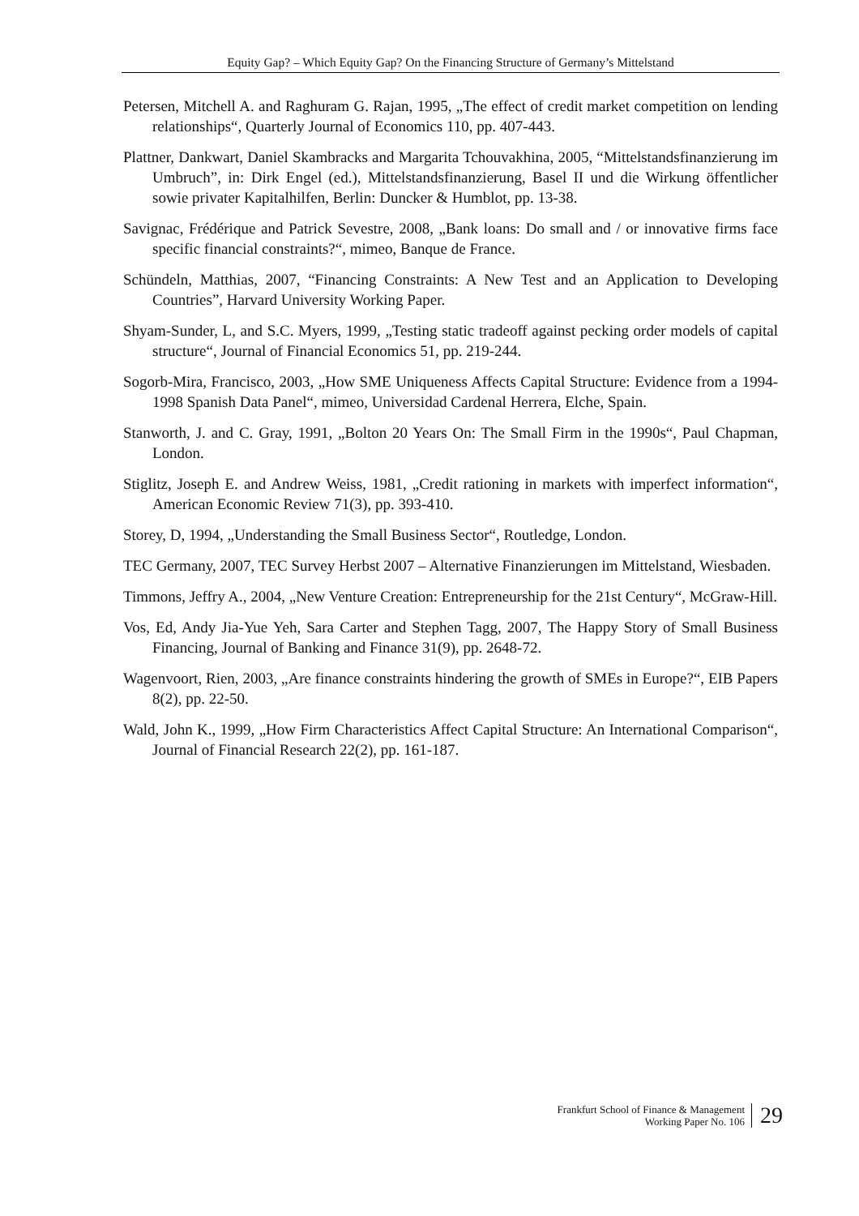Equity Gap? – Which Equity Gap? On the Financing Structure of Germany’s Mittelstand
Petersen, Mitchell A. and Raghuram G. Rajan, 1995, „The effect of credit market competition on lending relationships“, Quarterly Journal of Economics 110, pp. 407-443.
Plattner, Dankwart, Daniel Skambracks and Margarita Tchouvakhina, 2005, “Mittelstandsfinanzierung im Umbruch”, in: Dirk Engel (ed.), Mittelstandsfinanzierung, Basel II und die Wirkung öffentlicher sowie privater Kapitalhilfen, Berlin: Duncker & Humblot, pp. 13-38.
Savignac, Frédérique and Patrick Sevestre, 2008, „Bank loans: Do small and / or innovative firms face specific financial constraints?“, mimeo, Banque de France.
Schündeln, Matthias, 2007, “Financing Constraints: A New Test and an Application to Developing Countries”, Harvard University Working Paper.
Shyam-Sunder, L, and S.C. Myers, 1999, „Testing static tradeoff against pecking order models of capital structure“, Journal of Financial Economics 51, pp. 219-244.
Sogorb-Mira, Francisco, 2003, „How SME Uniqueness Affects Capital Structure: Evidence from a 1994-1998 Spanish Data Panel“, mimeo, Universidad Cardenal Herrera, Elche, Spain.
Stanworth, J. and C. Gray, 1991, „Bolton 20 Years On: The Small Firm in the 1990s“, Paul Chapman, London.
Stiglitz, Joseph E. and Andrew Weiss, 1981, „Credit rationing in markets with imperfect information“, American Economic Review 71(3), pp. 393-410.
Storey, D, 1994, „Understanding the Small Business Sector“, Routledge, London.
TEC Germany, 2007, TEC Survey Herbst 2007 – Alternative Finanzierungen im Mittelstand, Wiesbaden.
Timmons, Jeffry A., 2004, „New Venture Creation: Entrepreneurship for the 21st Century“, McGraw-Hill.
Vos, Ed, Andy Jia-Yue Yeh, Sara Carter and Stephen Tagg, 2007, The Happy Story of Small Business Financing, Journal of Banking and Finance 31(9), pp. 2648-72.
Wagenvoort, Rien, 2003, „Are finance constraints hindering the growth of SMEs in Europe?“, EIB Papers 8(2), pp. 22-50.
Wald, John K., 1999, „How Firm Characteristics Affect Capital Structure: An International Comparison“, Journal of Financial Research 22(2), pp. 161-187.
Frankfurt School of Finance & Management
Working Paper No. 106
29